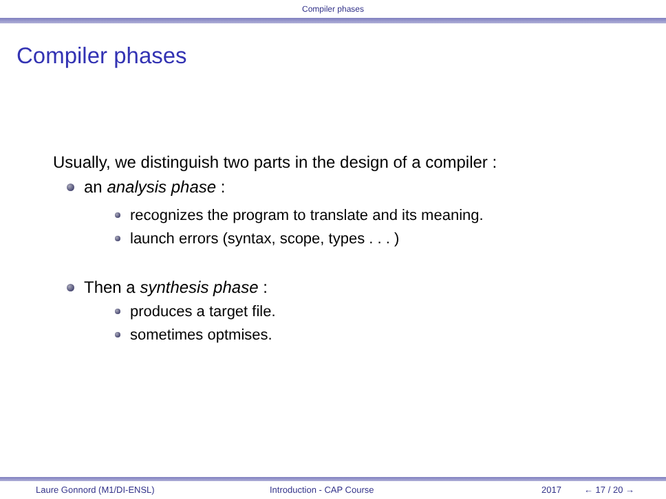Compiler phases
Compiler phases
Usually, we distinguish two parts in the design of a compiler :
an analysis phase :
recognizes the program to translate and its meaning.
launch errors (syntax, scope, types . . . )
Then a synthesis phase :
produces a target file.
sometimes optmises.
Laure Gonnord (M1/DI-ENSL) Introduction - CAP Course 2017 ← 17 / 20 →